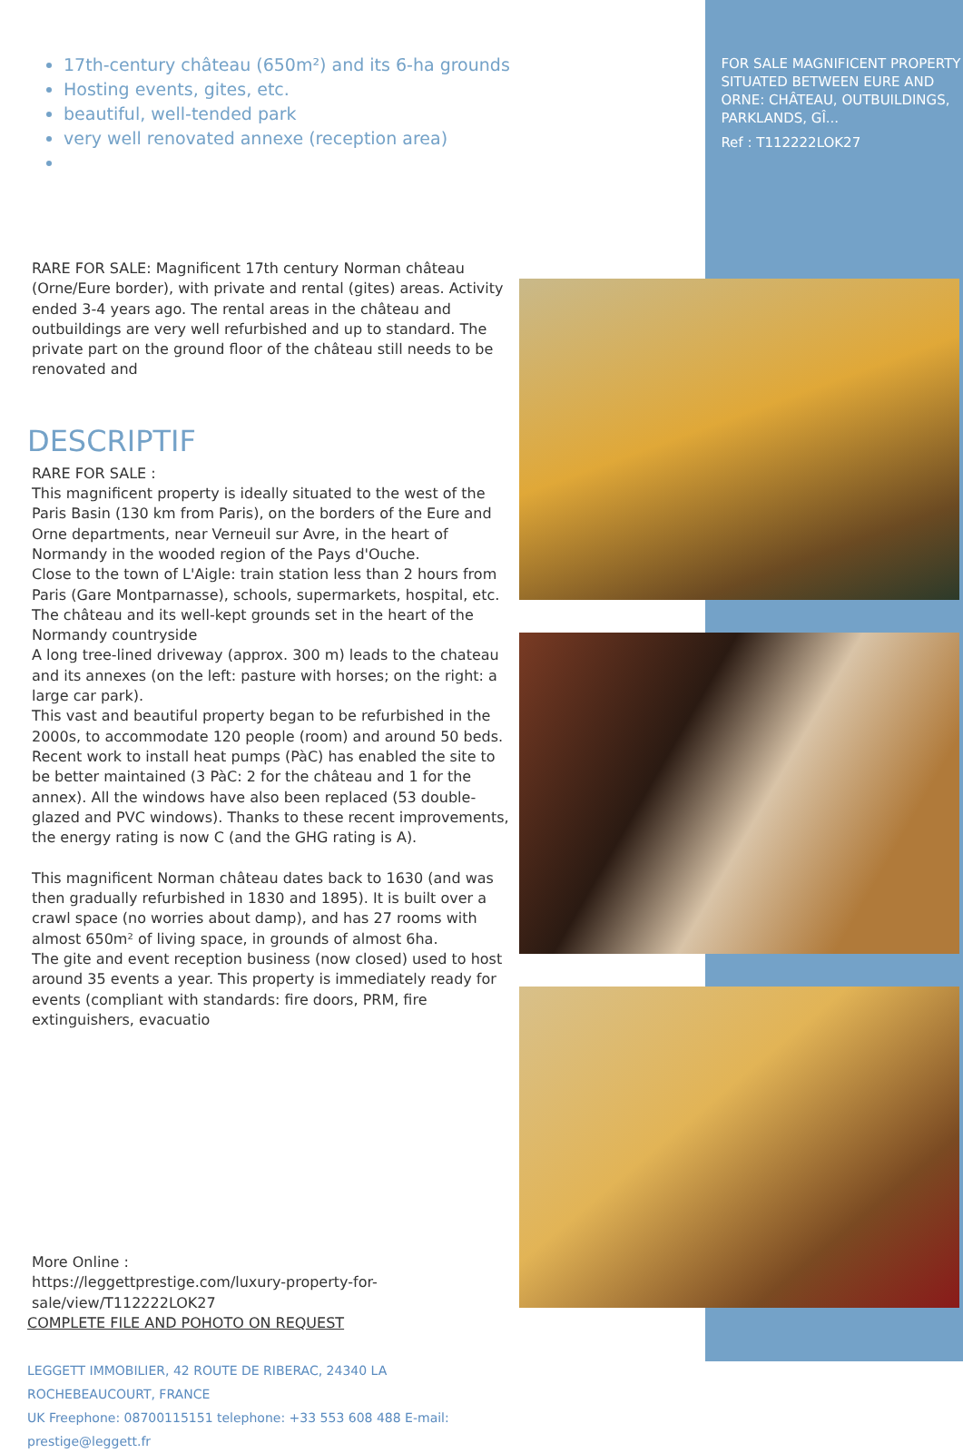17th-century château (650m²) and its 6-ha grounds
Hosting events, gites, etc.
beautiful, well-tended park
very well renovated annexe (reception area)
RARE FOR SALE: Magnificent 17th century Norman château (Orne/Eure border), with private and rental (gites) areas. Activity ended 3-4 years ago. The rental areas in the château and outbuildings are very well refurbished and up to standard. The private part on the ground floor of the château still needs to be renovated and
DESCRIPTIF
RARE FOR SALE :
This magnificent property is ideally situated to the west of the Paris Basin (130 km from Paris), on the borders of the Eure and Orne departments, near Verneuil sur Avre, in the heart of Normandy in the wooded region of the Pays d'Ouche.
Close to the town of L'Aigle: train station less than 2 hours from Paris (Gare Montparnasse), schools, supermarkets, hospital, etc.
The château and its well-kept grounds set in the heart of the Normandy countryside
A long tree-lined driveway (approx. 300 m) leads to the chateau and its annexes (on the left: pasture with horses; on the right: a large car park).
This vast and beautiful property began to be refurbished in the 2000s, to accommodate 120 people (room) and around 50 beds.
Recent work to install heat pumps (PàC) has enabled the site to be better maintained (3 PàC: 2 for the château and 1 for the annex). All the windows have also been replaced (53 double-glazed and PVC windows). Thanks to these recent improvements, the energy rating is now C (and the GHG rating is A).
This magnificent Norman château dates back to 1630 (and was then gradually refurbished in 1830 and 1895). It is built over a crawl space (no worries about damp), and has 27 rooms with almost 650m² of living space, in grounds of almost 6ha.
The gite and event reception business (now closed) used to host around 35 events a year. This property is immediately ready for events (compliant with standards: fire doors, PRM, fire extinguishers, evacuatio
More Online :
https://leggettprestige.com/luxury-property-for-sale/view/T112222LOK27
COMPLETE FILE AND POHOTO ON REQUEST
LEGGETT IMMOBILIER, 42 ROUTE DE RIBERAC, 24340 LA ROCHEBEAUCOURT, FRANCE
UK Freephone: 08700115151 telephone: +33 553 608 488 E-mail: prestige@leggett.fr
FOR SALE MAGNIFICENT PROPERTY SITUATED BETWEEN EURE AND ORNE: CHÂTEAU, OUTBUILDINGS, PARKLANDS, GÎ...
Ref : T112222LOK27